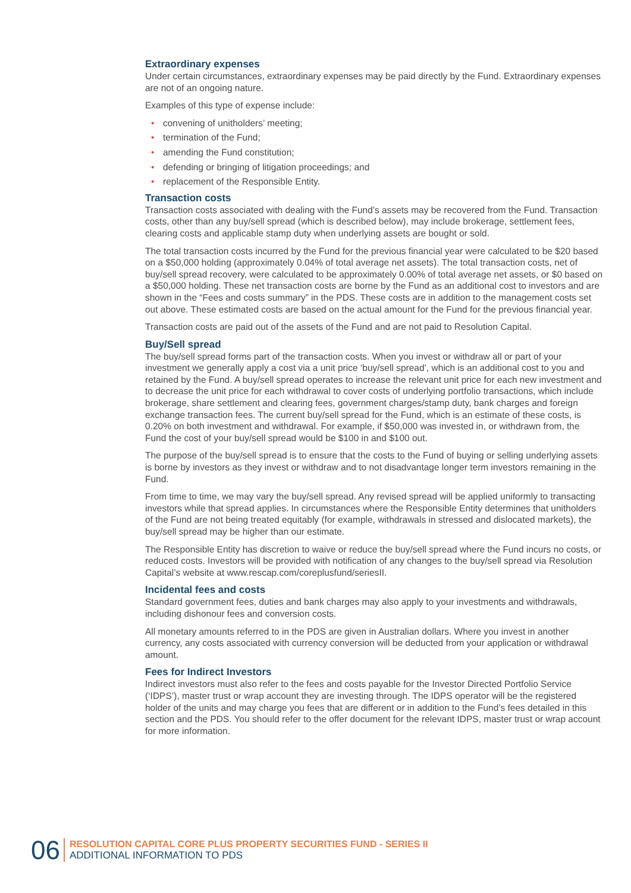Extraordinary expenses
Under certain circumstances, extraordinary expenses may be paid directly by the Fund. Extraordinary expenses are not of an ongoing nature.
Examples of this type of expense include:
• convening of unitholders’ meeting;
• termination of the Fund;
• amending the Fund constitution;
• defending or bringing of litigation proceedings; and
• replacement of the Responsible Entity.
Transaction costs
Transaction costs associated with dealing with the Fund’s assets may be recovered from the Fund. Transaction costs, other than any buy/sell spread (which is described below), may include brokerage, settlement fees, clearing costs and applicable stamp duty when underlying assets are bought or sold.
The total transaction costs incurred by the Fund for the previous financial year were calculated to be $20 based on a $50,000 holding (approximately 0.04% of total average net assets). The total transaction costs, net of buy/sell spread recovery, were calculated to be approximately 0.00% of total average net assets, or $0 based on a $50,000 holding. These net transaction costs are borne by the Fund as an additional cost to investors and are shown in the “Fees and costs summary” in the PDS. These costs are in addition to the management costs set out above. These estimated costs are based on the actual amount for the Fund for the previous financial year.
Transaction costs are paid out of the assets of the Fund and are not paid to Resolution Capital.
Buy/Sell spread
The buy/sell spread forms part of the transaction costs. When you invest or withdraw all or part of your investment we generally apply a cost via a unit price ‘buy/sell spread’, which is an additional cost to you and retained by the Fund. A buy/sell spread operates to increase the relevant unit price for each new investment and to decrease the unit price for each withdrawal to cover costs of underlying portfolio transactions, which include brokerage, share settlement and clearing fees, government charges/stamp duty, bank charges and foreign exchange transaction fees. The current buy/sell spread for the Fund, which is an estimate of these costs, is 0.20% on both investment and withdrawal. For example, if $50,000 was invested in, or withdrawn from, the Fund the cost of your buy/sell spread would be $100 in and $100 out.
The purpose of the buy/sell spread is to ensure that the costs to the Fund of buying or selling underlying assets is borne by investors as they invest or withdraw and to not disadvantage longer term investors remaining in the Fund.
From time to time, we may vary the buy/sell spread. Any revised spread will be applied uniformly to transacting investors while that spread applies. In circumstances where the Responsible Entity determines that unitholders of the Fund are not being treated equitably (for example, withdrawals in stressed and dislocated markets), the buy/sell spread may be higher than our estimate.
The Responsible Entity has discretion to waive or reduce the buy/sell spread where the Fund incurs no costs, or reduced costs. Investors will be provided with notification of any changes to the buy/sell spread via Resolution Capital’s website at www.rescap.com/coreplusfund/seriesII.
Incidental fees and costs
Standard government fees, duties and bank charges may also apply to your investments and withdrawals, including dishonour fees and conversion costs.
All monetary amounts referred to in the PDS are given in Australian dollars. Where you invest in another currency, any costs associated with currency conversion will be deducted from your application or withdrawal amount.
Fees for Indirect Investors
Indirect investors must also refer to the fees and costs payable for the Investor Directed Portfolio Service (‘IDPS’), master trust or wrap account they are investing through. The IDPS operator will be the registered holder of the units and may charge you fees that are different or in addition to the Fund’s fees detailed in this section and the PDS. You should refer to the offer document for the relevant IDPS, master trust or wrap account for more information.
06
RESOLUTION CAPITAL CORE PLUS PROPERTY SECURITIES FUND - SERIES II
ADDITIONAL INFORMATION TO PDS